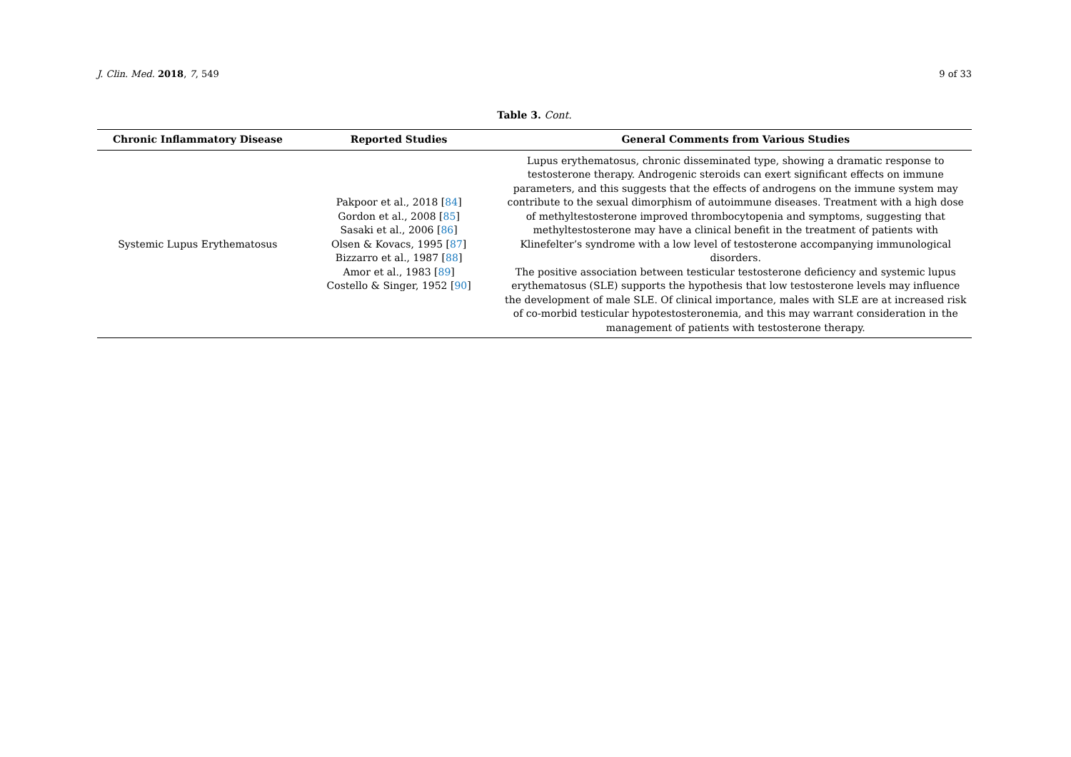J. Clin. Med. 2018, 7, 549 9 of 33
Table 3. Cont.
| Chronic Inflammatory Disease | Reported Studies | General Comments from Various Studies |
| --- | --- | --- |
| Systemic Lupus Erythematosus | Pakpoor et al., 2018 [ 84 ] Gordon et al., 2008 [ 85 ] Sasaki et al., 2006 [ 86 ] Olsen & Kovacs, 1995 [ 87 ] Bizzarro et al., 1987 [ 88 ] Amor et al., 1983 [ 89 ] Costello & Singer, 1952 [ 90 ] | Lupus erythematosus, chronic disseminated type, showing a dramatic response to testosterone therapy. Androgenic steroids can exert significant effects on immune parameters, and this suggests that the effects of androgens on the immune system may contribute to the sexual dimorphism of autoimmune diseases. Treatment with a high dose of methyltestosterone improved thrombocytopenia and symptoms, suggesting that methyltestosterone may have a clinical benefit in the treatment of patients with Klinefelter’s syndrome with a low level of testosterone accompanying immunological disorders. The positive association between testicular testosterone deficiency and systemic lupus erythematosus (SLE) supports the hypothesis that low testosterone levels may influence the development of male SLE. Of clinical importance, males with SLE are at increased risk of co-morbid testicular hypotestosteronemia, and this may warrant consideration in the management of patients with testosterone therapy. |